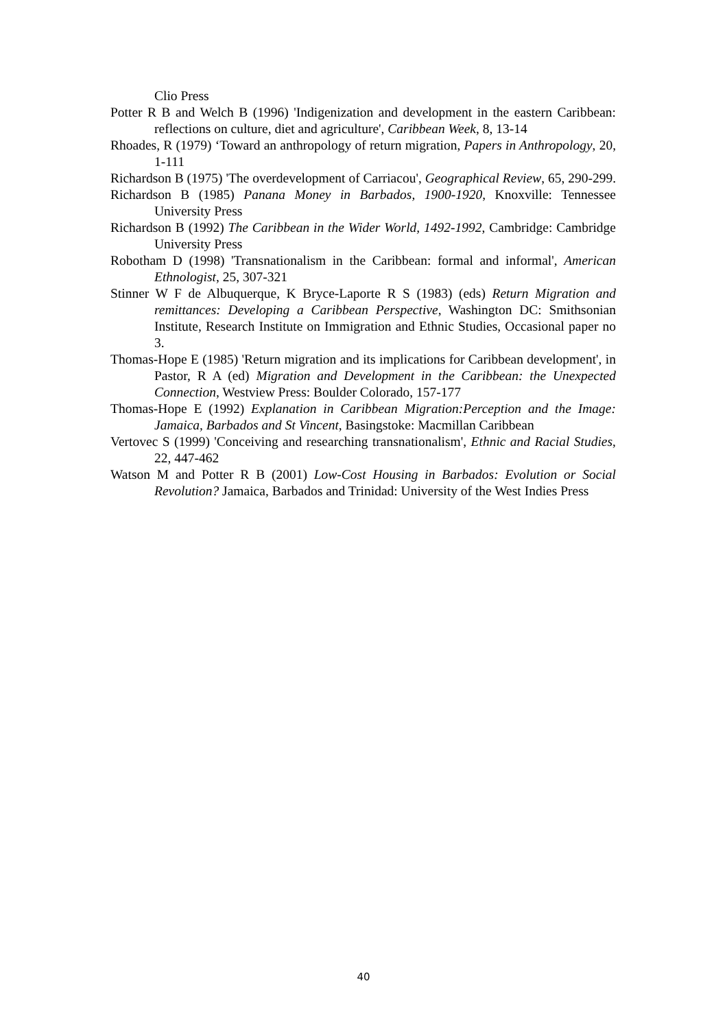Clio Press
Potter R B and Welch B (1996) 'Indigenization and development in the eastern Caribbean: reflections on culture, diet and agriculture', Caribbean Week, 8, 13-14
Rhoades, R (1979) ‘Toward an anthropology of return migration, Papers in Anthropology, 20, 1-111
Richardson B (1975) 'The overdevelopment of Carriacou', Geographical Review, 65, 290-299.
Richardson B (1985) Panana Money in Barbados, 1900-1920, Knoxville: Tennessee University Press
Richardson B (1992) The Caribbean in the Wider World, 1492-1992, Cambridge: Cambridge University Press
Robotham D (1998) 'Transnationalism in the Caribbean: formal and informal', American Ethnologist, 25, 307-321
Stinner W F de Albuquerque, K Bryce-Laporte R S (1983) (eds) Return Migration and remittances: Developing a Caribbean Perspective, Washington DC: Smithsonian Institute, Research Institute on Immigration and Ethnic Studies, Occasional paper no 3.
Thomas-Hope E (1985) 'Return migration and its implications for Caribbean development', in Pastor, R A (ed) Migration and Development in the Caribbean: the Unexpected Connection, Westview Press: Boulder Colorado, 157-177
Thomas-Hope E (1992) Explanation in Caribbean Migration:Perception and the Image: Jamaica, Barbados and St Vincent, Basingstoke: Macmillan Caribbean
Vertovec S (1999) 'Conceiving and researching transnationalism', Ethnic and Racial Studies, 22, 447-462
Watson M and Potter R B (2001) Low-Cost Housing in Barbados: Evolution or Social Revolution? Jamaica, Barbados and Trinidad: University of the West Indies Press
40